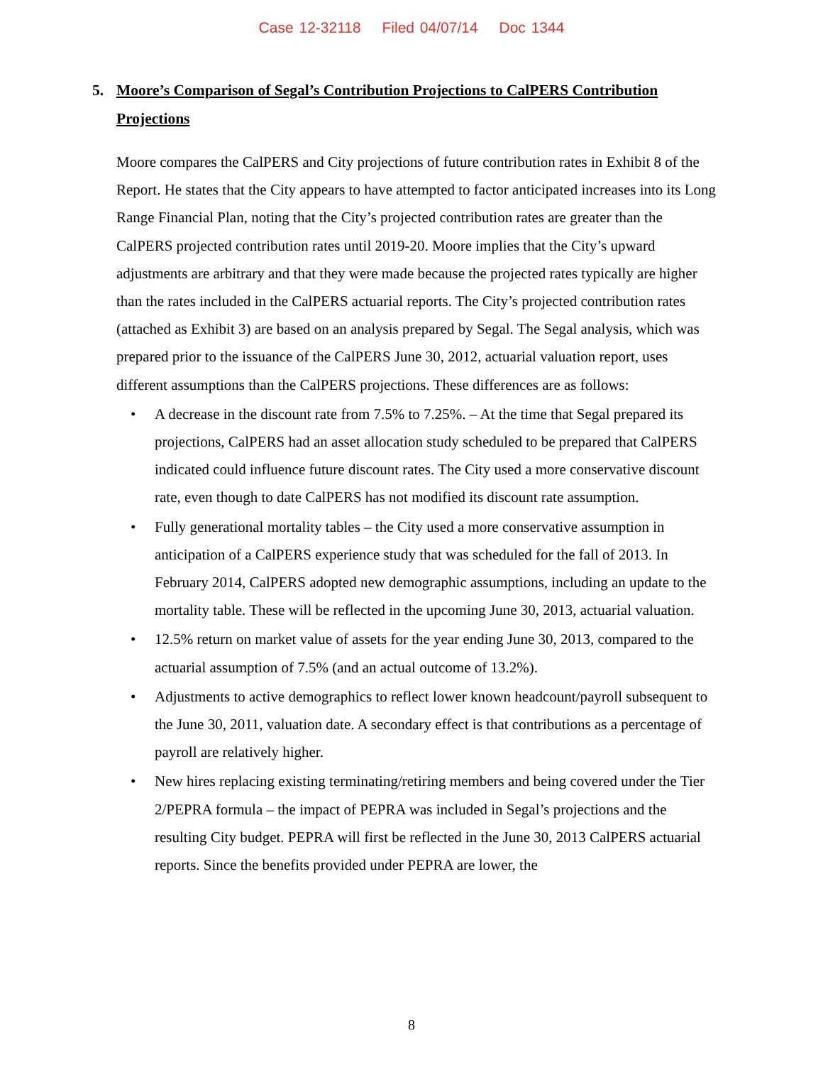Case 12-32118 Filed 04/07/14 Doc 1344
5. Moore’s Comparison of Segal’s Contribution Projections to CalPERS Contribution Projections
Moore compares the CalPERS and City projections of future contribution rates in Exhibit 8 of the Report. He states that the City appears to have attempted to factor anticipated increases into its Long Range Financial Plan, noting that the City’s projected contribution rates are greater than the CalPERS projected contribution rates until 2019-20. Moore implies that the City’s upward adjustments are arbitrary and that they were made because the projected rates typically are higher than the rates included in the CalPERS actuarial reports. The City’s projected contribution rates (attached as Exhibit 3) are based on an analysis prepared by Segal. The Segal analysis, which was prepared prior to the issuance of the CalPERS June 30, 2012, actuarial valuation report, uses different assumptions than the CalPERS projections. These differences are as follows:
• A decrease in the discount rate from 7.5% to 7.25%. – At the time that Segal prepared its projections, CalPERS had an asset allocation study scheduled to be prepared that CalPERS indicated could influence future discount rates. The City used a more conservative discount rate, even though to date CalPERS has not modified its discount rate assumption.
• Fully generational mortality tables – the City used a more conservative assumption in anticipation of a CalPERS experience study that was scheduled for the fall of 2013. In February 2014, CalPERS adopted new demographic assumptions, including an update to the mortality table. These will be reflected in the upcoming June 30, 2013, actuarial valuation.
• 12.5% return on market value of assets for the year ending June 30, 2013, compared to the actuarial assumption of 7.5% (and an actual outcome of 13.2%).
• Adjustments to active demographics to reflect lower known headcount/payroll subsequent to the June 30, 2011, valuation date. A secondary effect is that contributions as a percentage of payroll are relatively higher.
• New hires replacing existing terminating/retiring members and being covered under the Tier 2/PEPRA formula – the impact of PEPRA was included in Segal’s projections and the resulting City budget. PEPRA will first be reflected in the June 30, 2013 CalPERS actuarial reports. Since the benefits provided under PEPRA are lower, the
8